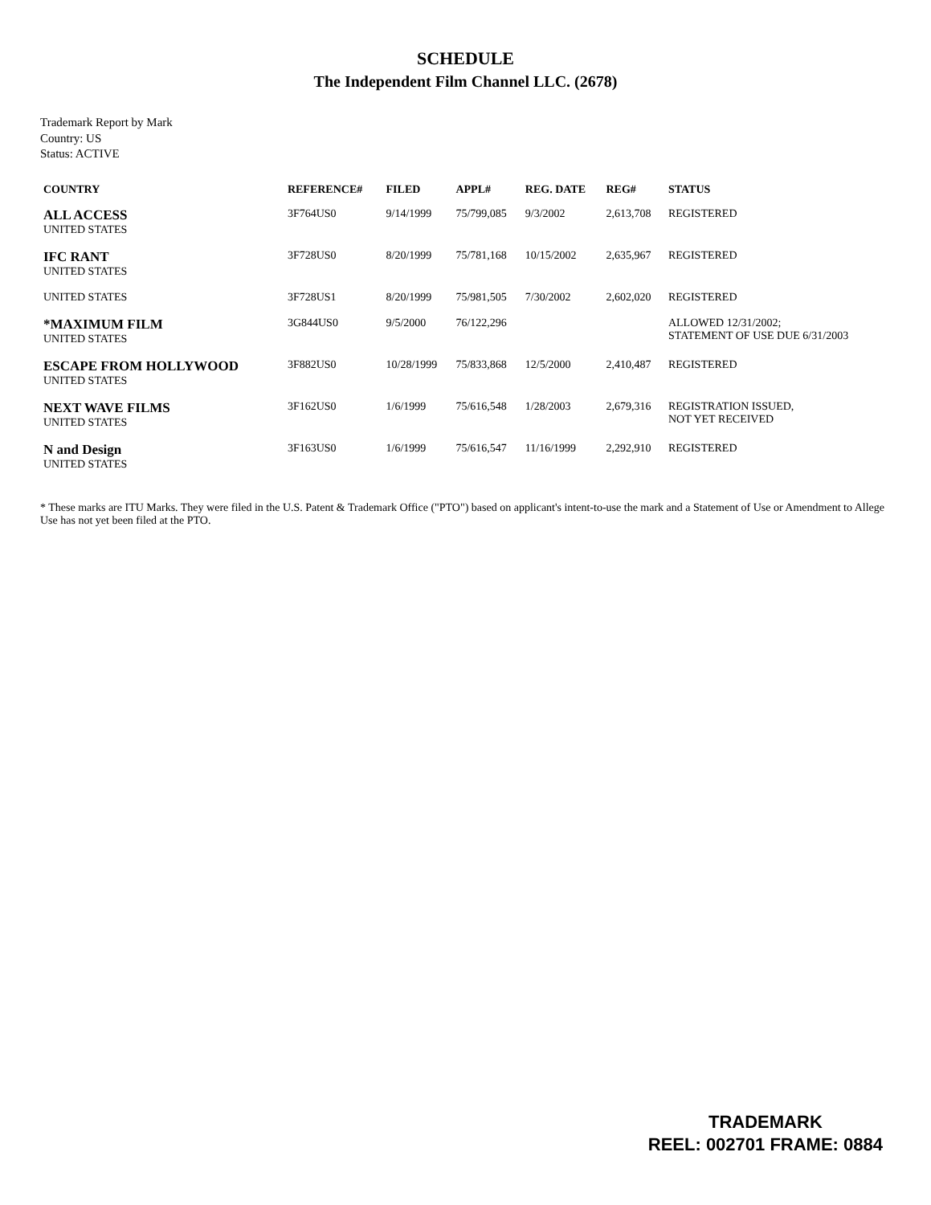SCHEDULE
The Independent Film Channel LLC. (2678)
Trademark Report by Mark
Country: US
Status: ACTIVE
| COUNTRY | REFERENCE# | FILED | APPL# | REG. DATE | REG# | STATUS |
| --- | --- | --- | --- | --- | --- | --- |
| ALL ACCESS UNITED STATES | 3F764US0 | 9/14/1999 | 75/799,085 | 9/3/2002 | 2,613,708 | REGISTERED |
| IFC RANT UNITED STATES | 3F728US0 | 8/20/1999 | 75/781,168 | 10/15/2002 | 2,635,967 | REGISTERED |
| UNITED STATES | 3F728US1 | 8/20/1999 | 75/981,505 | 7/30/2002 | 2,602,020 | REGISTERED |
| *MAXIMUM FILM UNITED STATES | 3G844US0 | 9/5/2000 | 76/122,296 | | | ALLOWED 12/31/2002; STATEMENT OF USE DUE 6/31/2003 |
| ESCAPE FROM HOLLYWOOD UNITED STATES | 3F882US0 | 10/28/1999 | 75/833,868 | 12/5/2000 | 2,410,487 | REGISTERED |
| NEXT WAVE FILMS UNITED STATES | 3F162US0 | 1/6/1999 | 75/616,548 | 1/28/2003 | 2,679,316 | REGISTRATION ISSUED, NOT YET RECEIVED |
| N and Design UNITED STATES | 3F163US0 | 1/6/1999 | 75/616,547 | 11/16/1999 | 2,292,910 | REGISTERED |
* These marks are ITU Marks. They were filed in the U.S. Patent & Trademark Office ("PTO") based on applicant's intent-to-use the mark and a Statement of Use or Amendment to Allege Use has not yet been filed at the PTO.
TRADEMARK
REEL: 002701 FRAME: 0884